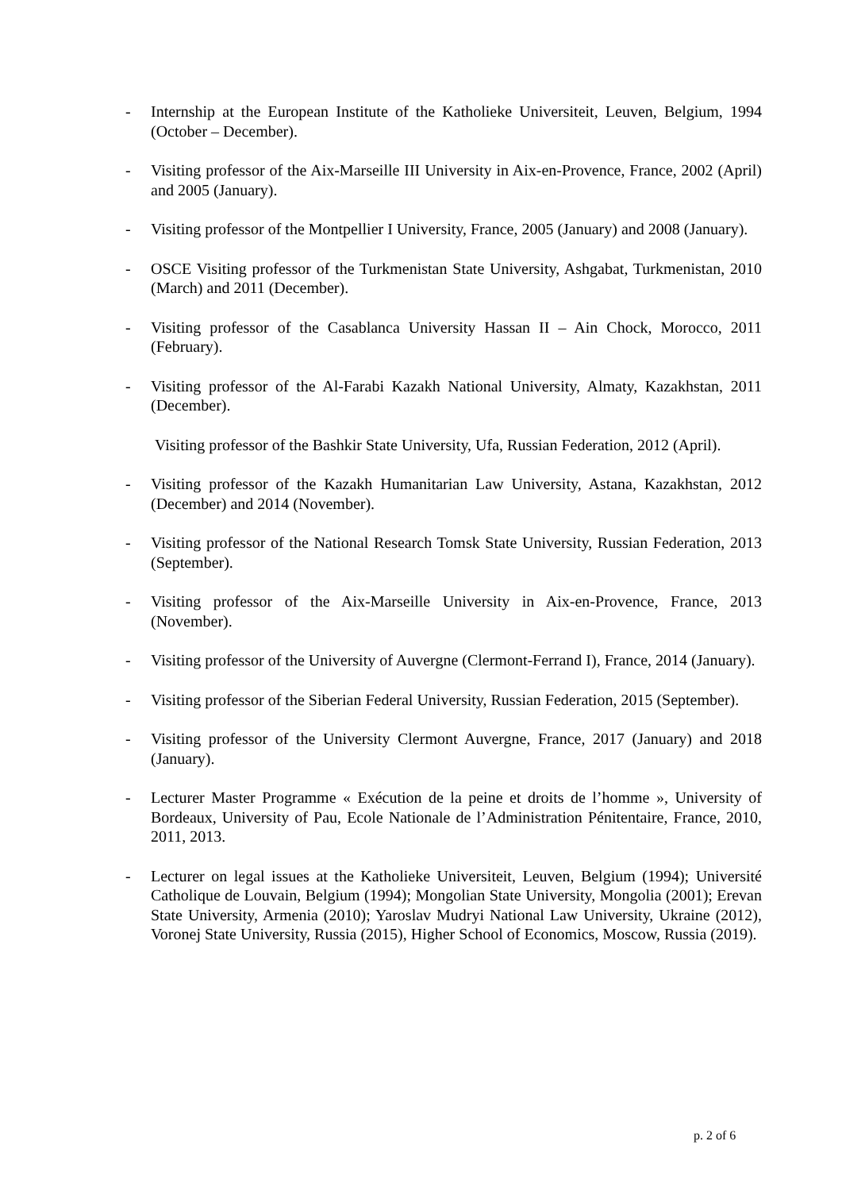- Internship at the European Institute of the Katholieke Universiteit, Leuven, Belgium, 1994 (October – December).
- Visiting professor of the Aix-Marseille III University in Aix-en-Provence, France, 2002 (April) and 2005 (January).
- Visiting professor of the Montpellier I University, France, 2005 (January) and 2008 (January).
- OSCE Visiting professor of the Turkmenistan State University, Ashgabat, Turkmenistan, 2010 (March) and 2011 (December).
- Visiting professor of the Casablanca University Hassan II – Ain Chock, Morocco, 2011 (February).
- Visiting professor of the Al-Farabi Kazakh National University, Almaty, Kazakhstan, 2011 (December).
Visiting professor of the Bashkir State University, Ufa, Russian Federation, 2012 (April).
- Visiting professor of the Kazakh Humanitarian Law University, Astana, Kazakhstan, 2012 (December) and 2014 (November).
- Visiting professor of the National Research Tomsk State University, Russian Federation, 2013 (September).
- Visiting professor of the Aix-Marseille University in Aix-en-Provence, France, 2013 (November).
- Visiting professor of the University of Auvergne (Clermont-Ferrand I), France, 2014 (January).
- Visiting professor of the Siberian Federal University, Russian Federation, 2015 (September).
- Visiting professor of the University Clermont Auvergne, France, 2017 (January) and 2018 (January).
- Lecturer Master Programme « Exécution de la peine et droits de l’homme », University of Bordeaux, University of Pau, Ecole Nationale de l’Administration Pénitentaire, France, 2010, 2011, 2013.
- Lecturer on legal issues at the Katholieke Universiteit, Leuven, Belgium (1994); Université Catholique de Louvain, Belgium (1994); Mongolian State University, Mongolia (2001); Erevan State University, Armenia (2010); Yaroslav Mudryi National Law University, Ukraine (2012), Voronej State University, Russia (2015), Higher School of Economics, Moscow, Russia (2019).
p. 2 of 6